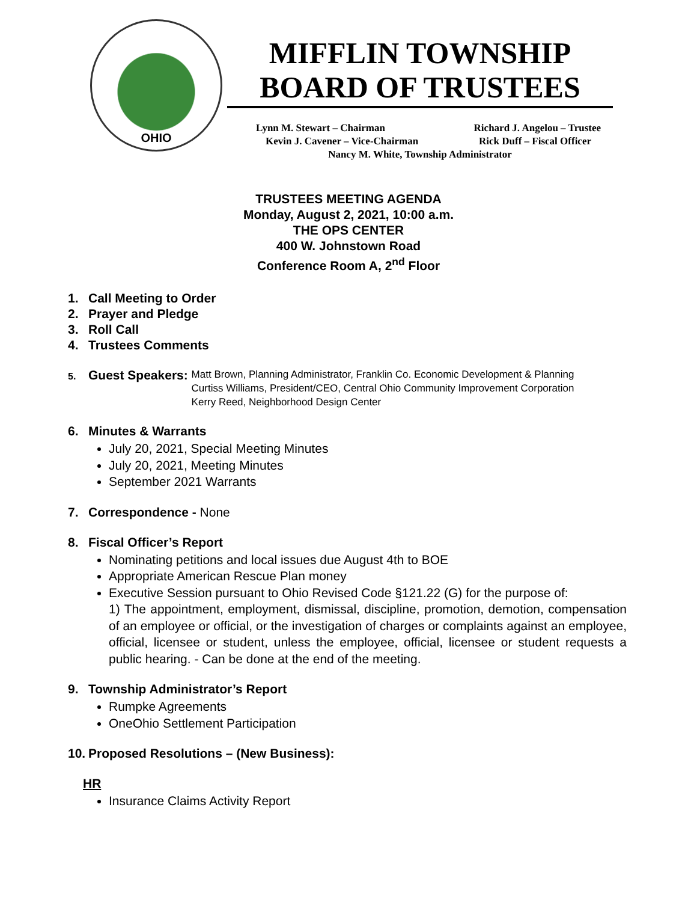OHIO
MIFFLIN TOWNSHIP
BOARD OF TRUSTEES
Lynn M. Stewart – Chairman Richard J. Angelou – Trustee
Kevin J. Cavener – Vice-Chairman Rick Duff – Fiscal Officer
Nancy M. White, Township Administrator
TRUSTEES MEETING AGENDA
Monday, August 2, 2021, 10:00 a.m.
THE OPS CENTER
400 W. Johnstown Road
Conference Room A, 2<sup>nd</sup> Floor
1. Call Meeting to Order
2. Prayer and Pledge
3. Roll Call
4. Trustees Comments
5. Guest Speakers:
Matt Brown, Planning Administrator, Franklin Co. Economic Development & Planning
Curtiss Williams, President/CEO, Central Ohio Community Improvement Corporation
Kerry Reed, Neighborhood Design Center
6. Minutes & Warrants
July 20, 2021, Special Meeting Minutes
July 20, 2021, Meeting Minutes
September 2021 Warrants
7. Correspondence - None
8. Fiscal Officer’s Report
Nominating petitions and local issues due August 4th to BOE
Appropriate American Rescue Plan money
Executive Session pursuant to Ohio Revised Code §121.22 (G) for the purpose of:
1) The appointment, employment, dismissal, discipline, promotion, demotion, compensation of an employee or official, or the investigation of charges or complaints against an employee, official, licensee or student, unless the employee, official, licensee or student requests a public hearing. - Can be done at the end of the meeting.
9. Township Administrator’s Report
Rumpke Agreements
OneOhio Settlement Participation
10. Proposed Resolutions – (New Business):
HR
Insurance Claims Activity Report